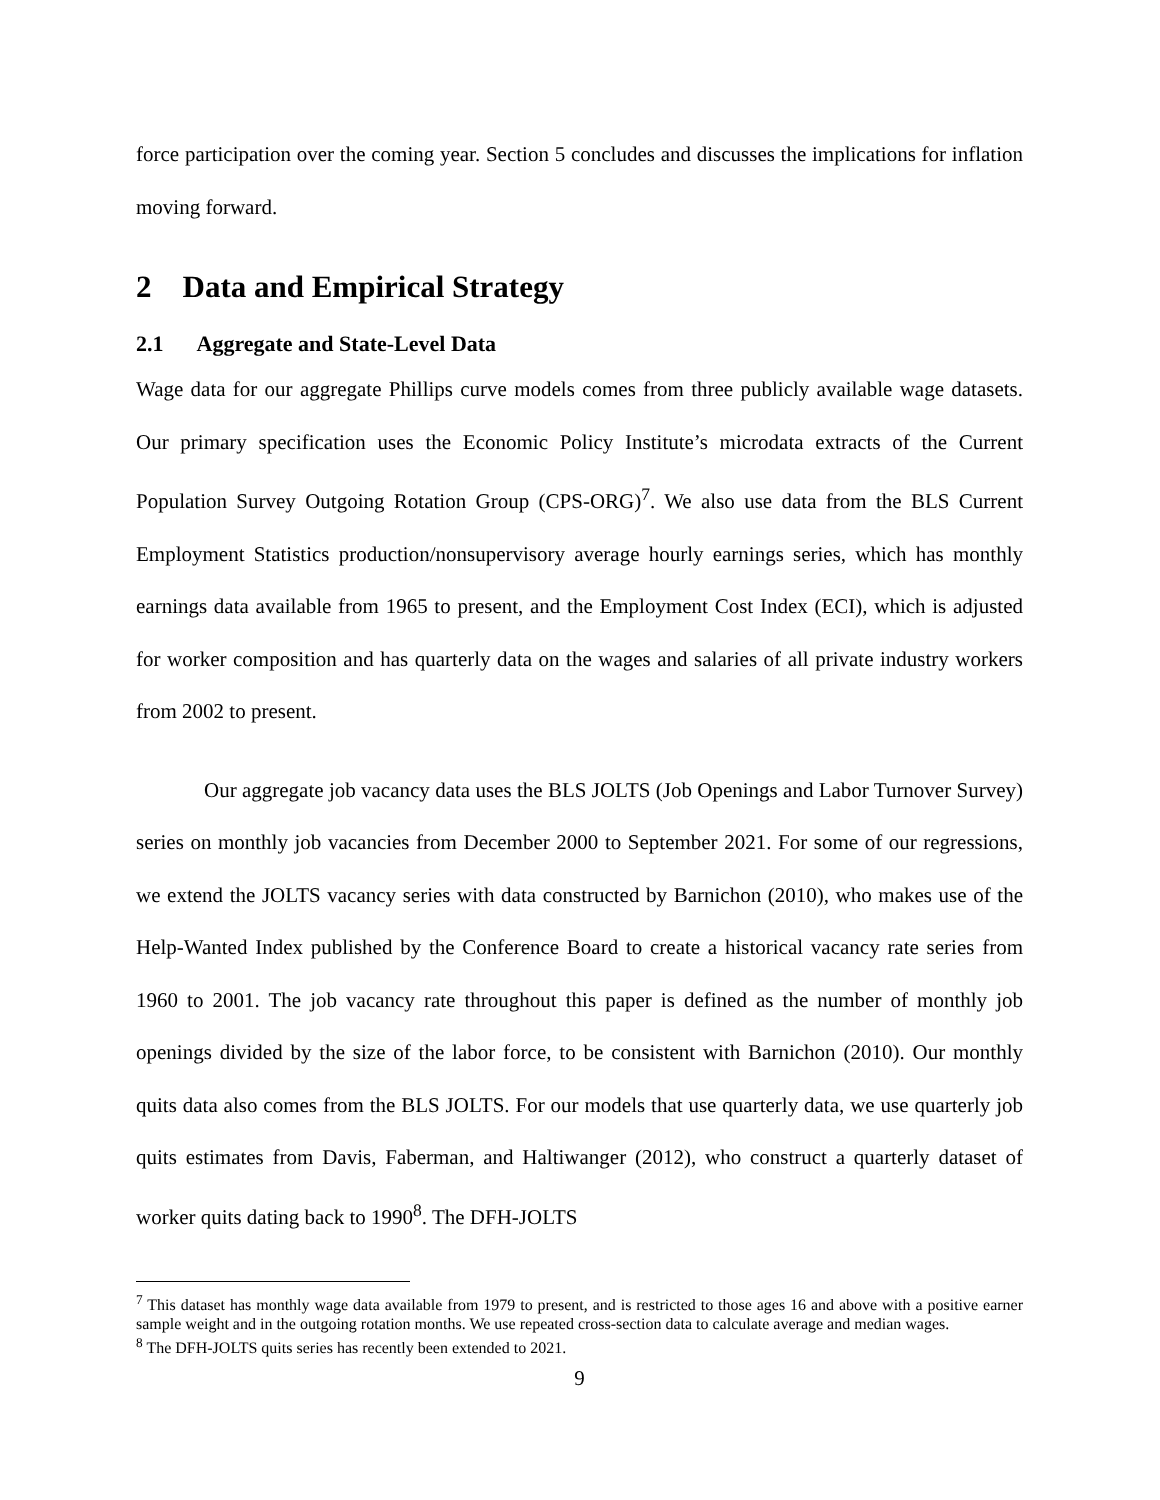force participation over the coming year. Section 5 concludes and discusses the implications for inflation moving forward.
2 Data and Empirical Strategy
2.1 Aggregate and State-Level Data
Wage data for our aggregate Phillips curve models comes from three publicly available wage datasets. Our primary specification uses the Economic Policy Institute’s microdata extracts of the Current Population Survey Outgoing Rotation Group (CPS-ORG)<sup>7</sup>. We also use data from the BLS Current Employment Statistics production/nonsupervisory average hourly earnings series, which has monthly earnings data available from 1965 to present, and the Employment Cost Index (ECI), which is adjusted for worker composition and has quarterly data on the wages and salaries of all private industry workers from 2002 to present.
Our aggregate job vacancy data uses the BLS JOLTS (Job Openings and Labor Turnover Survey) series on monthly job vacancies from December 2000 to September 2021. For some of our regressions, we extend the JOLTS vacancy series with data constructed by Barnichon (2010), who makes use of the Help-Wanted Index published by the Conference Board to create a historical vacancy rate series from 1960 to 2001. The job vacancy rate throughout this paper is defined as the number of monthly job openings divided by the size of the labor force, to be consistent with Barnichon (2010). Our monthly quits data also comes from the BLS JOLTS. For our models that use quarterly data, we use quarterly job quits estimates from Davis, Faberman, and Haltiwanger (2012), who construct a quarterly dataset of worker quits dating back to 1990<sup>8</sup>. The DFH-JOLTS
<sup>7</sup> This dataset has monthly wage data available from 1979 to present, and is restricted to those ages 16 and above with a positive earner sample weight and in the outgoing rotation months. We use repeated cross-section data to calculate average and median wages.
<sup>8</sup> The DFH-JOLTS quits series has recently been extended to 2021.
9